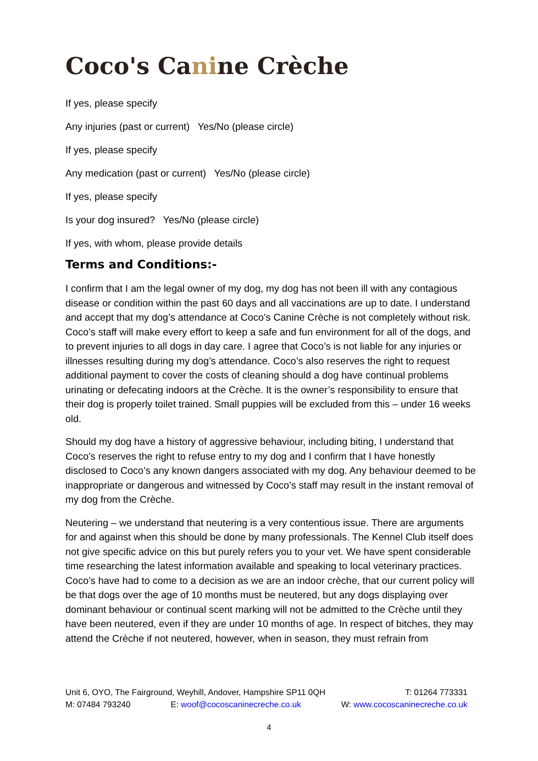Coco's Canine Crèche
If yes, please specify
Any injuries (past or current) Yes/No (please circle)
If yes, please specify
Any medication (past or current) Yes/No (please circle)
If yes, please specify
Is your dog insured? Yes/No (please circle)
If yes, with whom, please provide details
Terms and Conditions:-
I confirm that I am the legal owner of my dog, my dog has not been ill with any contagious disease or condition within the past 60 days and all vaccinations are up to date. I understand and accept that my dog’s attendance at Coco’s Canine Crèche is not completely without risk. Coco’s staff will make every effort to keep a safe and fun environment for all of the dogs, and to prevent injuries to all dogs in day care. I agree that Coco’s is not liable for any injuries or illnesses resulting during my dog’s attendance. Coco’s also reserves the right to request additional payment to cover the costs of cleaning should a dog have continual problems urinating or defecating indoors at the Crèche. It is the owner’s responsibility to ensure that their dog is properly toilet trained. Small puppies will be excluded from this – under 16 weeks old.
Should my dog have a history of aggressive behaviour, including biting, I understand that Coco’s reserves the right to refuse entry to my dog and I confirm that I have honestly disclosed to Coco’s any known dangers associated with my dog. Any behaviour deemed to be inappropriate or dangerous and witnessed by Coco’s staff may result in the instant removal of my dog from the Crèche.
Neutering – we understand that neutering is a very contentious issue. There are arguments for and against when this should be done by many professionals. The Kennel Club itself does not give specific advice on this but purely refers you to your vet. We have spent considerable time researching the latest information available and speaking to local veterinary practices. Coco’s have had to come to a decision as we are an indoor crèche, that our current policy will be that dogs over the age of 10 months must be neutered, but any dogs displaying over dominant behaviour or continual scent marking will not be admitted to the Crèche until they have been neutered, even if they are under 10 months of age. In respect of bitches, they may attend the Crèche if not neutered, however, when in season, they must refrain from
Unit 6, OYO, The Fairground, Weyhill, Andover, Hampshire SP11 0QH T: 01264 773331
M: 07484 793240 E: woof@cocoscaninecreche.co.uk W: www.cocoscaninecreche.co.uk
4